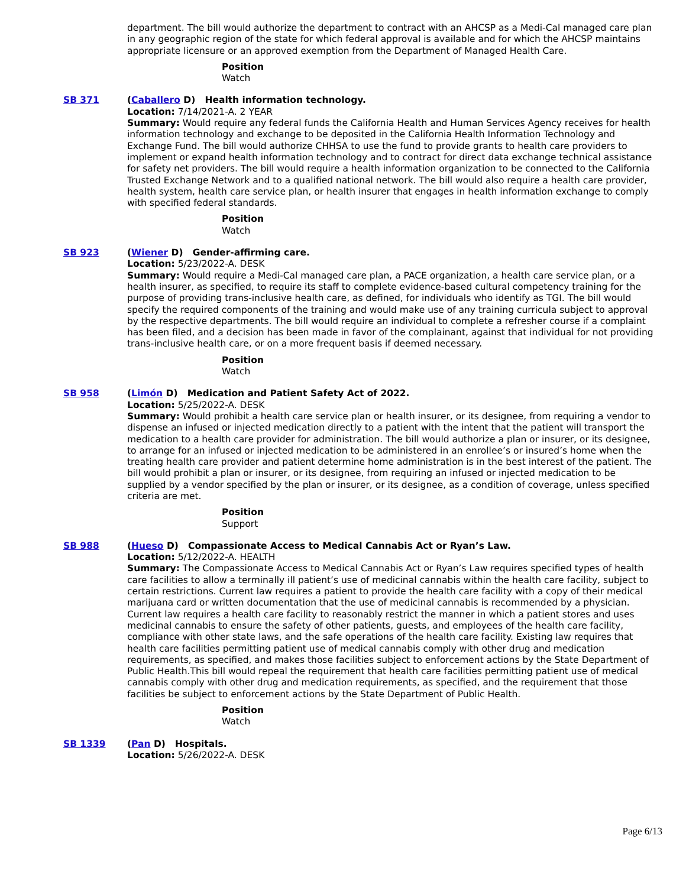department. The bill would authorize the department to contract with an AHCSP as a Medi-Cal managed care plan in any geographic region of the state for which federal approval is available and for which the AHCSP maintains appropriate licensure or an approved exemption from the Department of Managed Health Care.
Position
Watch
SB 371 (Caballero D) Health information technology.
Location: 7/14/2021-A. 2 YEAR
Summary: Would require any federal funds the California Health and Human Services Agency receives for health information technology and exchange to be deposited in the California Health Information Technology and Exchange Fund. The bill would authorize CHHSA to use the fund to provide grants to health care providers to implement or expand health information technology and to contract for direct data exchange technical assistance for safety net providers. The bill would require a health information organization to be connected to the California Trusted Exchange Network and to a qualified national network. The bill would also require a health care provider, health system, health care service plan, or health insurer that engages in health information exchange to comply with specified federal standards.
Position
Watch
SB 923 (Wiener D) Gender-affirming care.
Location: 5/23/2022-A. DESK
Summary: Would require a Medi-Cal managed care plan, a PACE organization, a health care service plan, or a health insurer, as specified, to require its staff to complete evidence-based cultural competency training for the purpose of providing trans-inclusive health care, as defined, for individuals who identify as TGI. The bill would specify the required components of the training and would make use of any training curricula subject to approval by the respective departments. The bill would require an individual to complete a refresher course if a complaint has been filed, and a decision has been made in favor of the complainant, against that individual for not providing trans-inclusive health care, or on a more frequent basis if deemed necessary.
Position
Watch
SB 958 (Limón D) Medication and Patient Safety Act of 2022.
Location: 5/25/2022-A. DESK
Summary: Would prohibit a health care service plan or health insurer, or its designee, from requiring a vendor to dispense an infused or injected medication directly to a patient with the intent that the patient will transport the medication to a health care provider for administration. The bill would authorize a plan or insurer, or its designee, to arrange for an infused or injected medication to be administered in an enrollee’s or insured’s home when the treating health care provider and patient determine home administration is in the best interest of the patient. The bill would prohibit a plan or insurer, or its designee, from requiring an infused or injected medication to be supplied by a vendor specified by the plan or insurer, or its designee, as a condition of coverage, unless specified criteria are met.
Position
Support
SB 988 (Hueso D) Compassionate Access to Medical Cannabis Act or Ryan’s Law.
Location: 5/12/2022-A. HEALTH
Summary: The Compassionate Access to Medical Cannabis Act or Ryan’s Law requires specified types of health care facilities to allow a terminally ill patient’s use of medicinal cannabis within the health care facility, subject to certain restrictions. Current law requires a patient to provide the health care facility with a copy of their medical marijuana card or written documentation that the use of medicinal cannabis is recommended by a physician. Current law requires a health care facility to reasonably restrict the manner in which a patient stores and uses medicinal cannabis to ensure the safety of other patients, guests, and employees of the health care facility, compliance with other state laws, and the safe operations of the health care facility. Existing law requires that health care facilities permitting patient use of medical cannabis comply with other drug and medication requirements, as specified, and makes those facilities subject to enforcement actions by the State Department of Public Health.This bill would repeal the requirement that health care facilities permitting patient use of medical cannabis comply with other drug and medication requirements, as specified, and the requirement that those facilities be subject to enforcement actions by the State Department of Public Health.
Position
Watch
SB 1339 (Pan D) Hospitals.
Location: 5/26/2022-A. DESK
Page 6/13